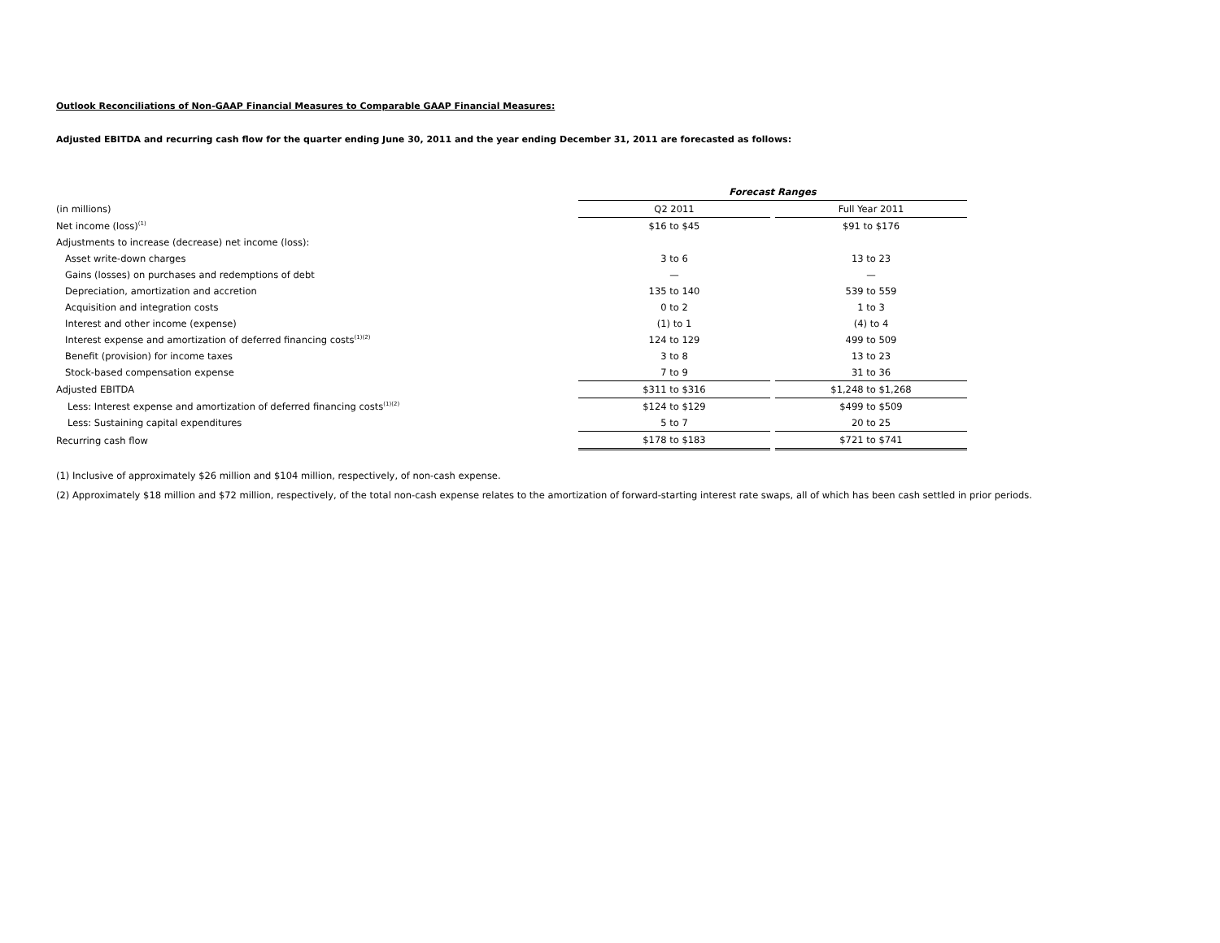Outlook Reconciliations of Non-GAAP Financial Measures to Comparable GAAP Financial Measures:
Adjusted EBITDA and recurring cash flow for the quarter ending June 30, 2011 and the year ending December 31, 2011 are forecasted as follows:
| | Forecast Ranges | | |
| (in millions) | Q2 2011 | | Full Year 2011 |
| Net income (loss)<sup>(1)</sup> | $16 to $45 | | $91 to $176 |
| Adjustments to increase (decrease) net income (loss): | | | |
| Asset write-down charges | 3 to 6 | | 13 to 23 |
| Gains (losses) on purchases and redemptions of debt | — | | — |
| Depreciation, amortization and accretion | 135 to 140 | | 539 to 559 |
| Acquisition and integration costs | 0 to 2 | | 1 to 3 |
| Interest and other income (expense) | (1) to 1 | | (4) to 4 |
| Interest expense and amortization of deferred financing costs<sup>(1)(2)</sup> | 124 to 129 | | 499 to 509 |
| Benefit (provision) for income taxes | 3 to 8 | | 13 to 23 |
| Stock-based compensation expense | 7 to 9 | | 31 to 36 |
| Adjusted EBITDA | $311 to $316 | | $1,248 to $1,268 |
| Less: Interest expense and amortization of deferred financing costs<sup>(1)(2)</sup> | $124 to $129 | | $499 to $509 |
| Less: Sustaining capital expenditures | 5 to 7 | | 20 to 25 |
| Recurring cash flow | $178 to $183 | | $721 to $741 |
(1) Inclusive of approximately $26 million and $104 million, respectively, of non-cash expense.
(2) Approximately $18 million and $72 million, respectively, of the total non-cash expense relates to the amortization of forward-starting interest rate swaps, all of which has been cash settled in prior periods.